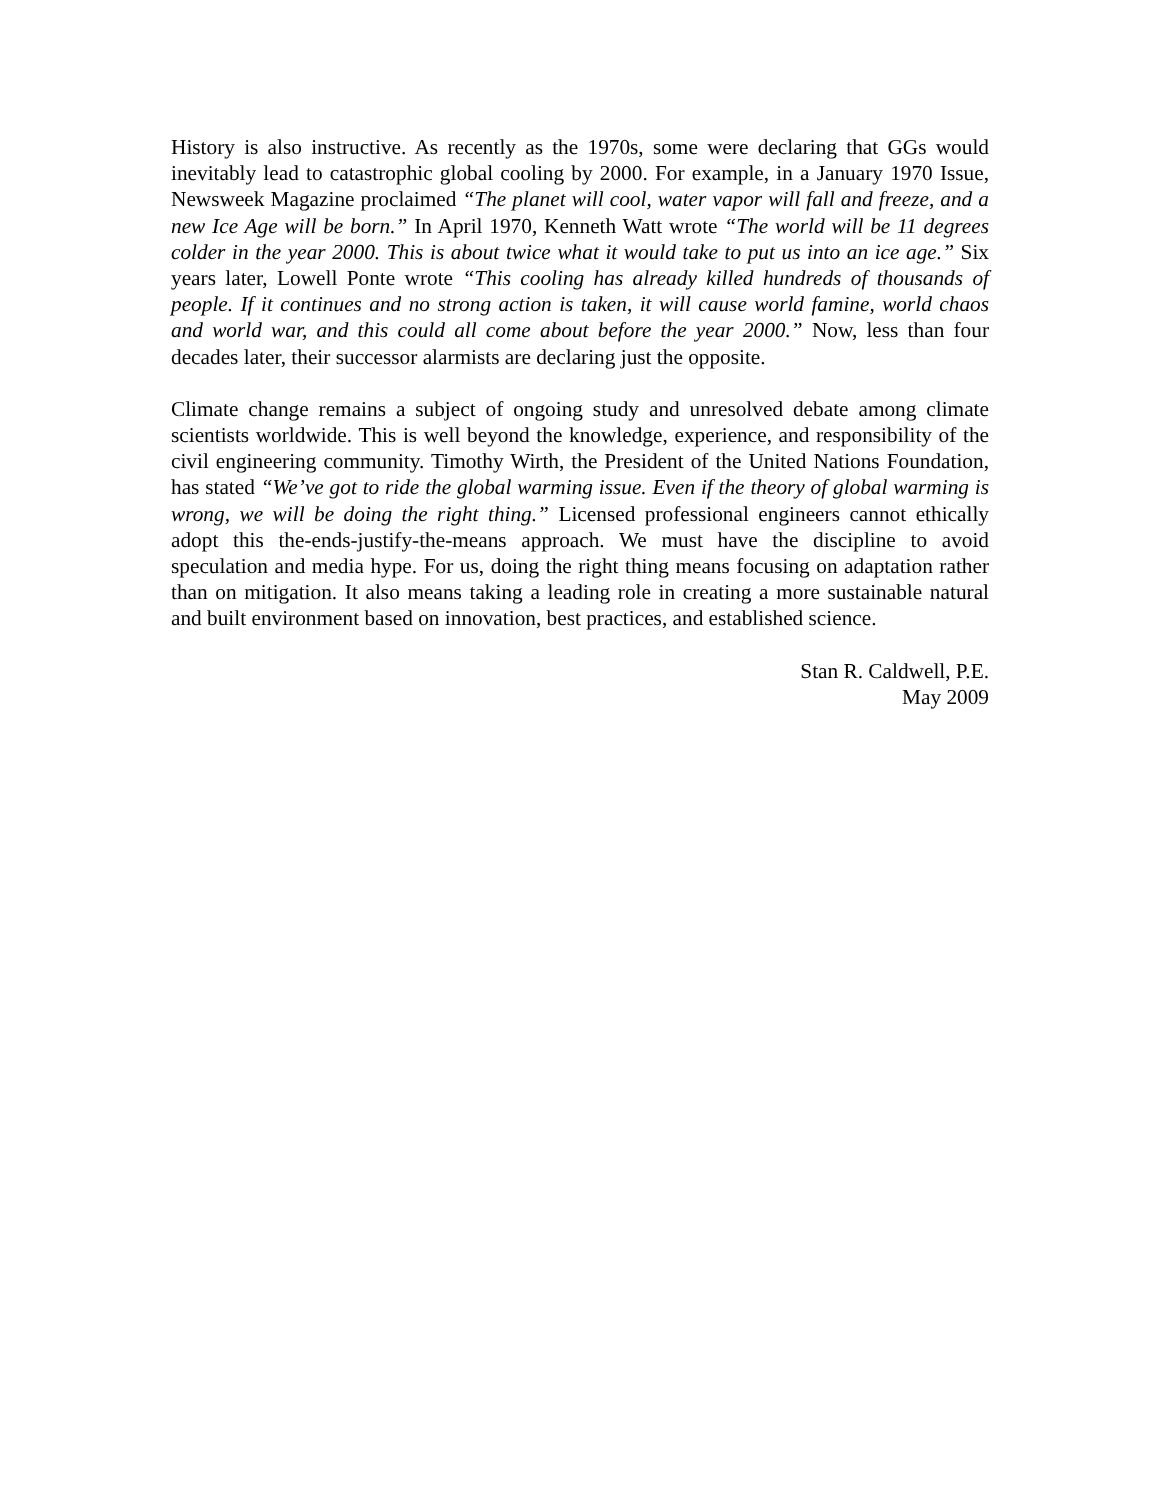History is also instructive. As recently as the 1970s, some were declaring that GGs would inevitably lead to catastrophic global cooling by 2000. For example, in a January 1970 Issue, Newsweek Magazine proclaimed “The planet will cool, water vapor will fall and freeze, and a new Ice Age will be born.” In April 1970, Kenneth Watt wrote “The world will be 11 degrees colder in the year 2000. This is about twice what it would take to put us into an ice age.” Six years later, Lowell Ponte wrote “This cooling has already killed hundreds of thousands of people. If it continues and no strong action is taken, it will cause world famine, world chaos and world war, and this could all come about before the year 2000.” Now, less than four decades later, their successor alarmists are declaring just the opposite.
Climate change remains a subject of ongoing study and unresolved debate among climate scientists worldwide. This is well beyond the knowledge, experience, and responsibility of the civil engineering community. Timothy Wirth, the President of the United Nations Foundation, has stated “We’ve got to ride the global warming issue. Even if the theory of global warming is wrong, we will be doing the right thing.” Licensed professional engineers cannot ethically adopt this the-ends-justify-the-means approach. We must have the discipline to avoid speculation and media hype. For us, doing the right thing means focusing on adaptation rather than on mitigation. It also means taking a leading role in creating a more sustainable natural and built environment based on innovation, best practices, and established science.
Stan R. Caldwell, P.E.
May 2009